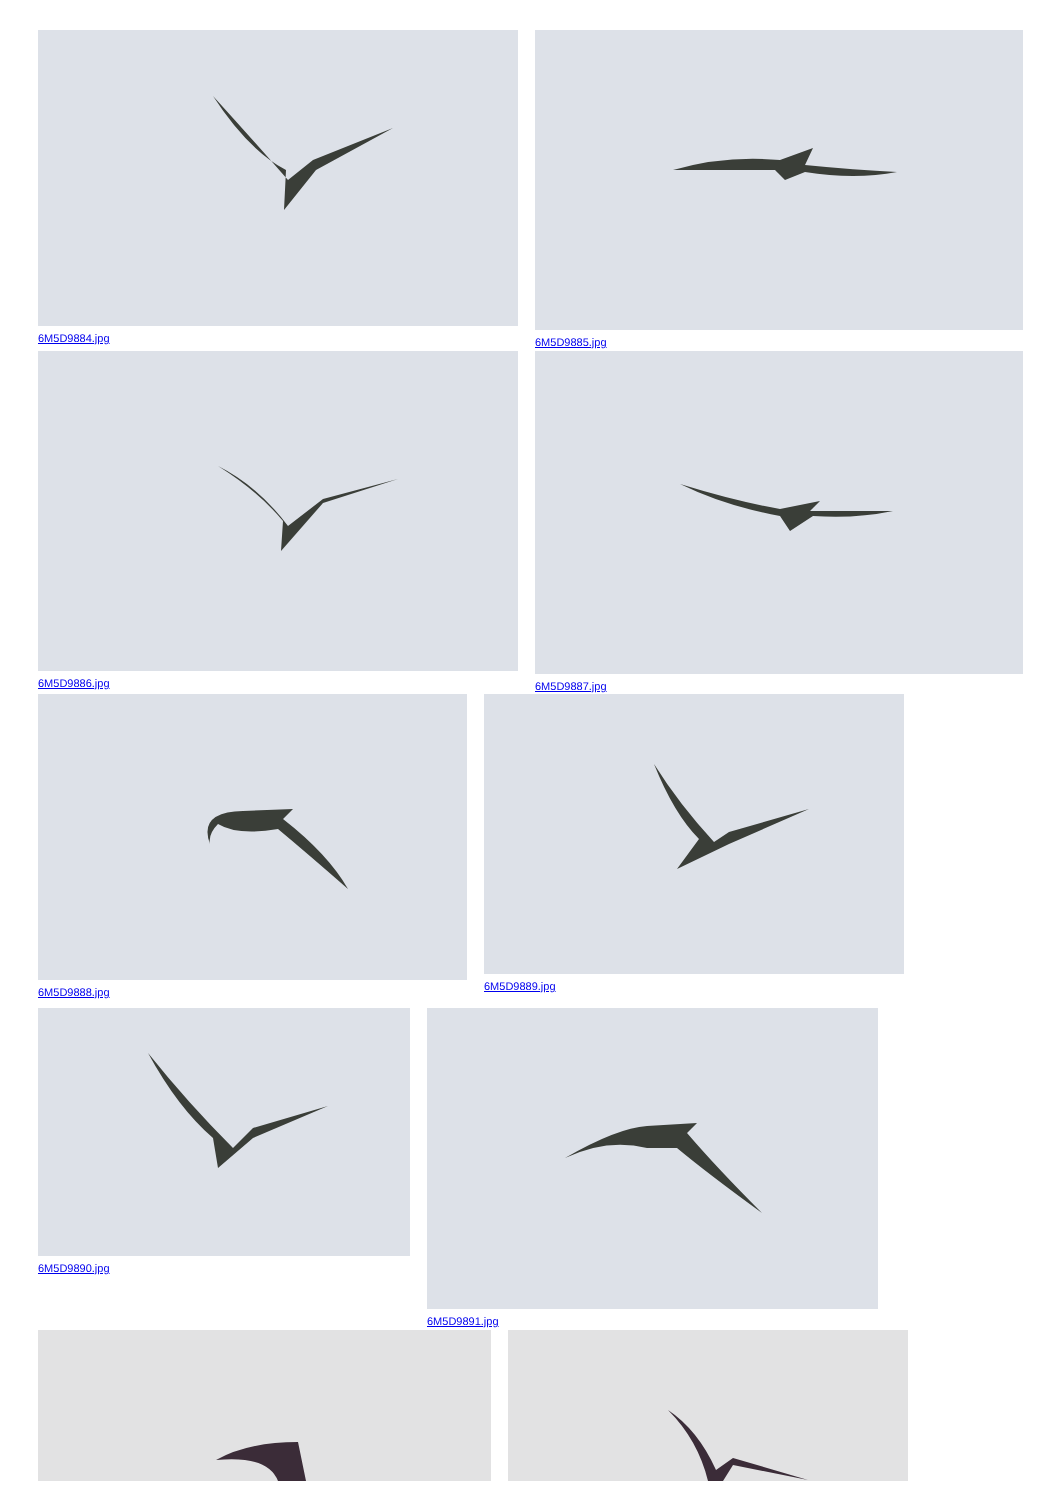6M5D9884.jpg 6M5D9885.jpg
6M5D9886.jpg 6M5D9887.jpg
6M5D9888.jpg 6M5D9889.jpg
6M5D9890.jpg 6M5D9891.jpg